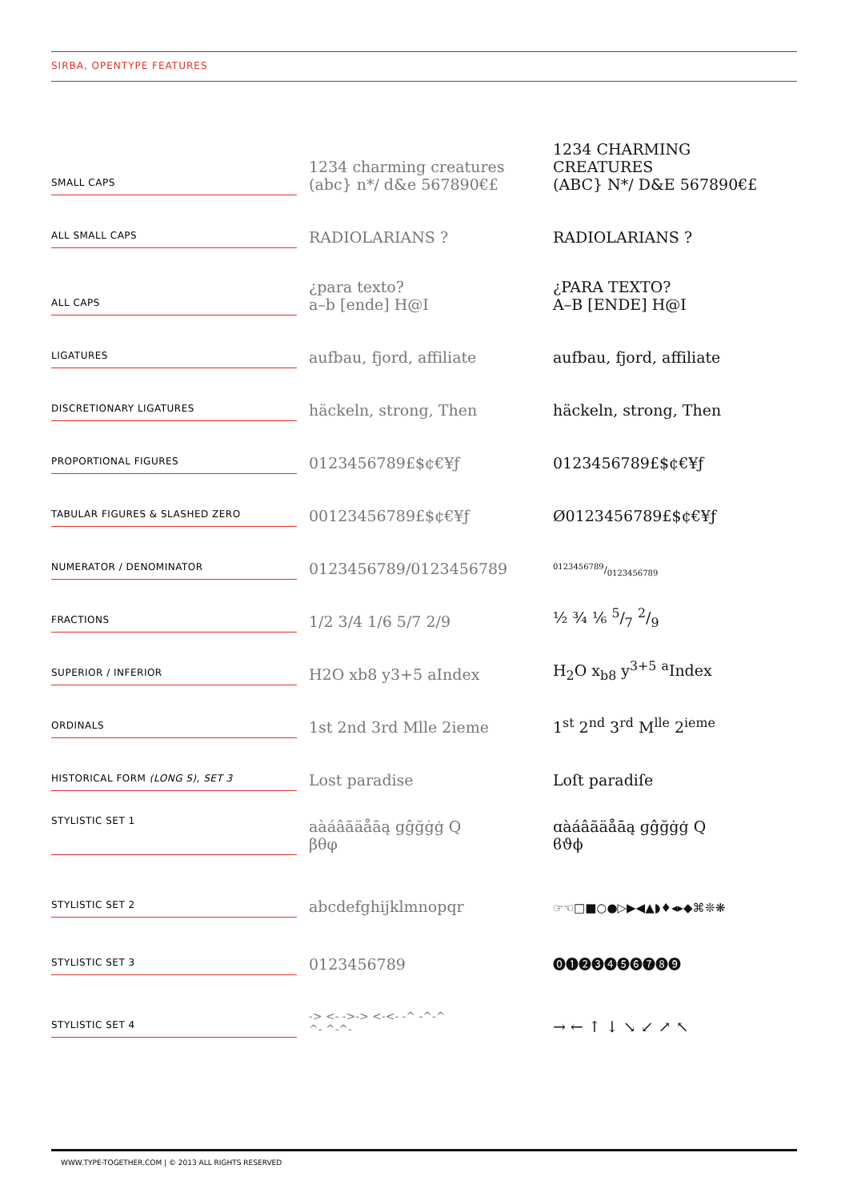SIRBA, OPENTYPE FEATURES
| SMALL CAPS | | 1234 charming creatures (abc} n*/ d&e 567890€£ | 1234 CHARMING CREATURES (ABC} N*/ D&E 567890€£ |
| ALL SMALL CAPS | | RADIOLARIANS ? | RADIOLARIANS ? |
| ALL CAPS | | ¿para texto? a–b [ende] H@I | ¿PARA TEXTO? A–B [ENDE] H@I |
| LIGATURES | | aufbau, fjord, affiliate | aufbau, fjord, affiliate |
| DISCRETIONARY LIGATURES | | häckeln, strong, Then | häckeln, strong, Then |
| PROPORTIONAL FIGURES | | 0123456789£$¢€¥ƒ | 0123456789£$¢€¥ƒ |
| TABULAR FIGURES & SLASHED ZERO | | 00123456789£$¢€¥ƒ | Ø0123456789£$¢€¥ƒ |
| NUMERATOR / DENOMINATOR | | 0123456789/0123456789 | 0123456789/0123456789 |
| FRACTIONS | | 1/2 3/4 1/6 5/7 2/9 | ½ ¾ ⅙ 5/7 2/9 |
| SUPERIOR / INFERIOR | | H2O xb8 y3+5 aIndex | H<sub>2</sub>O x<sub>b8</sub> y<sup>3+5</sup> <sup>a</sup>Index |
| ORDINALS | | 1st 2nd 3rd Mlle 2ieme | 1<sup>st</sup> 2<sup>nd</sup> 3<sup>rd</sup> M<sup>lle</sup> 2<sup>ieme</sup> |
| HISTORICAL FORM (LONG S) , SET 3 | | Lost paradise | Loſt paradiſe |
| STYLISTIC SET 1 | | aàáâãäåāą gĝğġģ Q βθφ | ɑàáâãäåāą ɡĝğġģ Q ϐϑϕ |
| STYLISTIC SET 2 | | abcdefghijklmnopqr | ☞☜□■○●▷▶◀▲◗♦◂▸◆⌘❊❋ |
| STYLISTIC SET 3 | | 0123456789 | ⓿❶❷❸❹❺❻❼❽❾ |
| STYLISTIC SET 4 | | -> <- ->-> <-<- -^ -^-^ ^- ^-^- | → ← ↑ ↓ ↘ ↙ ↗ ↖ |
WWW.TYPE-TOGETHER.COM | © 2013 ALL RIGHTS RESERVED